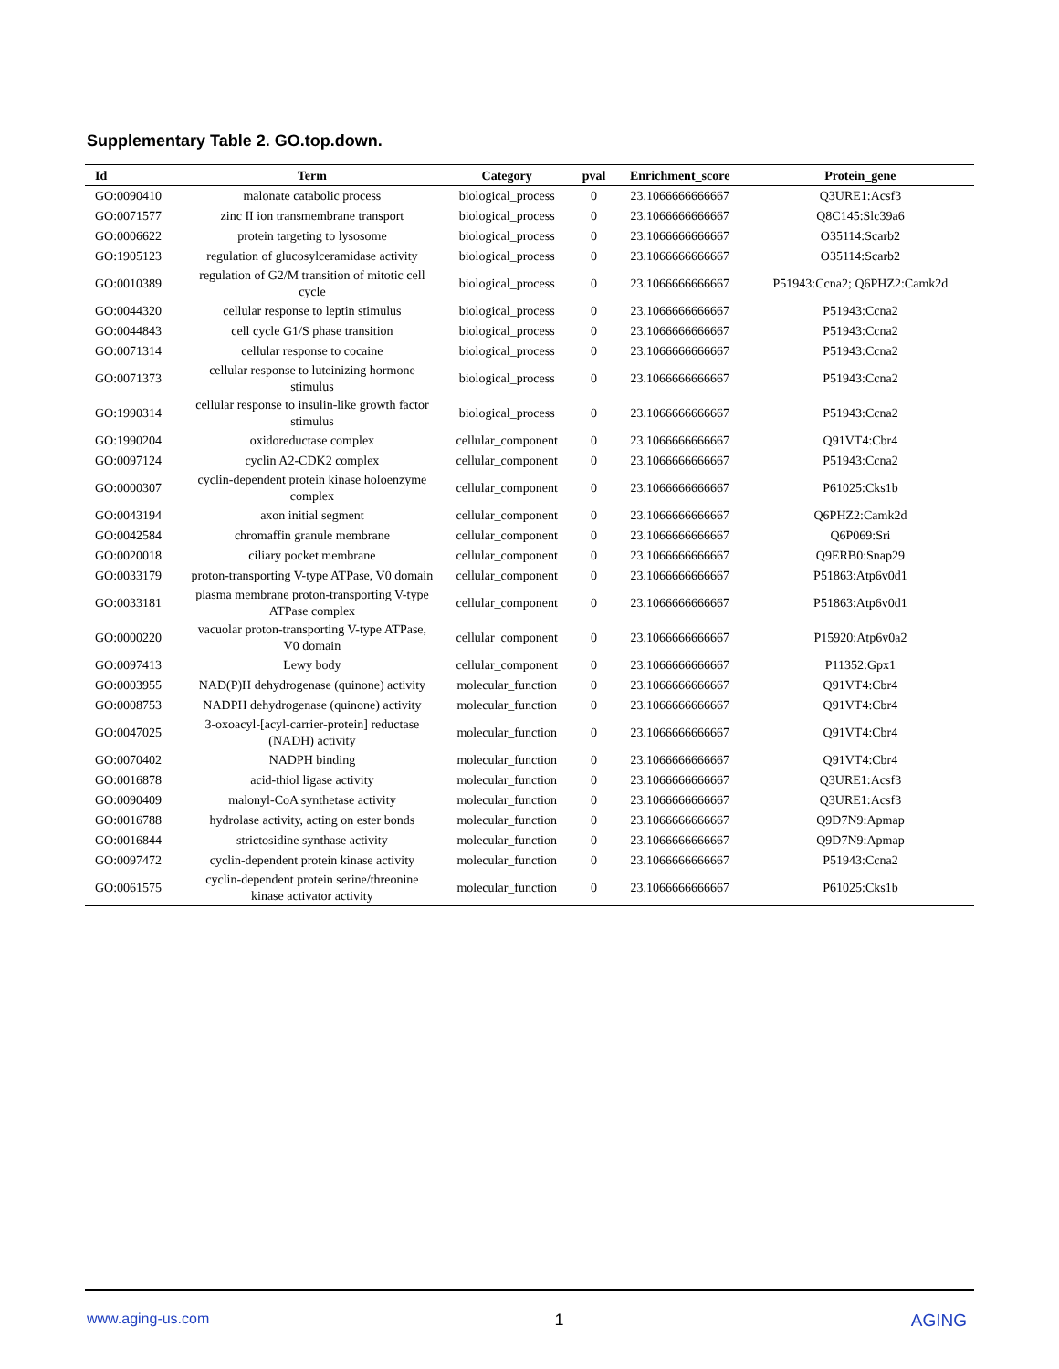Supplementary Table 2. GO.top.down.
| Id | Term | Category | pval | Enrichment_score | Protein_gene |
| --- | --- | --- | --- | --- | --- |
| GO:0090410 | malonate catabolic process | biological_process | 0 | 23.1066666666667 | Q3URE1:Acsf3 |
| GO:0071577 | zinc II ion transmembrane transport | biological_process | 0 | 23.1066666666667 | Q8C145:Slc39a6 |
| GO:0006622 | protein targeting to lysosome | biological_process | 0 | 23.1066666666667 | O35114:Scarb2 |
| GO:1905123 | regulation of glucosylceramidase activity | biological_process | 0 | 23.1066666666667 | O35114:Scarb2 |
| GO:0010389 | regulation of G2/M transition of mitotic cell cycle | biological_process | 0 | 23.1066666666667 | P51943:Ccna2; Q6PHZ2:Camk2d |
| GO:0044320 | cellular response to leptin stimulus | biological_process | 0 | 23.1066666666667 | P51943:Ccna2 |
| GO:0044843 | cell cycle G1/S phase transition | biological_process | 0 | 23.1066666666667 | P51943:Ccna2 |
| GO:0071314 | cellular response to cocaine | biological_process | 0 | 23.1066666666667 | P51943:Ccna2 |
| GO:0071373 | cellular response to luteinizing hormone stimulus | biological_process | 0 | 23.1066666666667 | P51943:Ccna2 |
| GO:1990314 | cellular response to insulin-like growth factor stimulus | biological_process | 0 | 23.1066666666667 | P51943:Ccna2 |
| GO:1990204 | oxidoreductase complex | cellular_component | 0 | 23.1066666666667 | Q91VT4:Cbr4 |
| GO:0097124 | cyclin A2-CDK2 complex | cellular_component | 0 | 23.1066666666667 | P51943:Ccna2 |
| GO:0000307 | cyclin-dependent protein kinase holoenzyme complex | cellular_component | 0 | 23.1066666666667 | P61025:Cks1b |
| GO:0043194 | axon initial segment | cellular_component | 0 | 23.1066666666667 | Q6PHZ2:Camk2d |
| GO:0042584 | chromaffin granule membrane | cellular_component | 0 | 23.1066666666667 | Q6P069:Sri |
| GO:0020018 | ciliary pocket membrane | cellular_component | 0 | 23.1066666666667 | Q9ERB0:Snap29 |
| GO:0033179 | proton-transporting V-type ATPase, V0 domain | cellular_component | 0 | 23.1066666666667 | P51863:Atp6v0d1 |
| GO:0033181 | plasma membrane proton-transporting V-type ATPase complex | cellular_component | 0 | 23.1066666666667 | P51863:Atp6v0d1 |
| GO:0000220 | vacuolar proton-transporting V-type ATPase, V0 domain | cellular_component | 0 | 23.1066666666667 | P15920:Atp6v0a2 |
| GO:0097413 | Lewy body | cellular_component | 0 | 23.1066666666667 | P11352:Gpx1 |
| GO:0003955 | NAD(P)H dehydrogenase (quinone) activity | molecular_function | 0 | 23.1066666666667 | Q91VT4:Cbr4 |
| GO:0008753 | NADPH dehydrogenase (quinone) activity | molecular_function | 0 | 23.1066666666667 | Q91VT4:Cbr4 |
| GO:0047025 | 3-oxoacyl-[acyl-carrier-protein] reductase (NADH) activity | molecular_function | 0 | 23.1066666666667 | Q91VT4:Cbr4 |
| GO:0070402 | NADPH binding | molecular_function | 0 | 23.1066666666667 | Q91VT4:Cbr4 |
| GO:0016878 | acid-thiol ligase activity | molecular_function | 0 | 23.1066666666667 | Q3URE1:Acsf3 |
| GO:0090409 | malonyl-CoA synthetase activity | molecular_function | 0 | 23.1066666666667 | Q3URE1:Acsf3 |
| GO:0016788 | hydrolase activity, acting on ester bonds | molecular_function | 0 | 23.1066666666667 | Q9D7N9:Apmap |
| GO:0016844 | strictosidine synthase activity | molecular_function | 0 | 23.1066666666667 | Q9D7N9:Apmap |
| GO:0097472 | cyclin-dependent protein kinase activity | molecular_function | 0 | 23.1066666666667 | P51943:Ccna2 |
| GO:0061575 | cyclin-dependent protein serine/threonine kinase activator activity | molecular_function | 0 | 23.1066666666667 | P61025:Cks1b |
www.aging-us.com 1 AGING